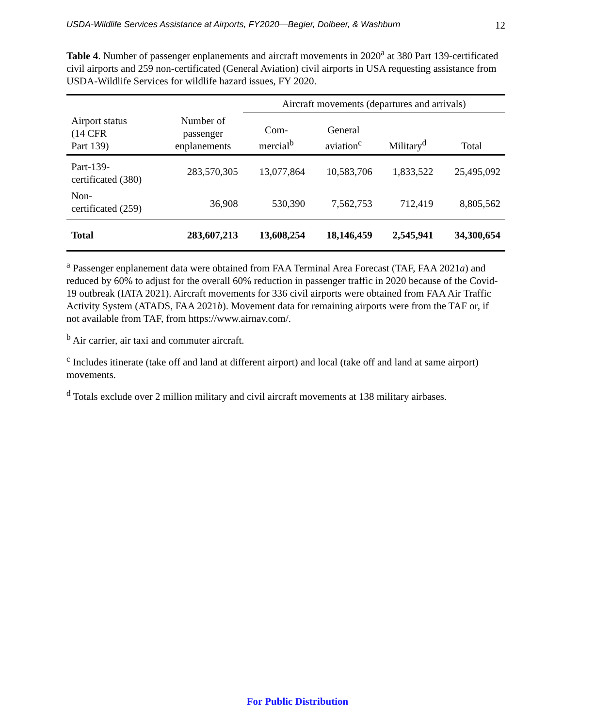USDA-Wildlife Services Assistance at Airports, FY2020—Begier, Dolbeer, & Washburn 12
Table 4. Number of passenger enplanements and aircraft movements in 2020<sup>a</sup> at 380 Part 139-certificated civil airports and 259 non-certificated (General Aviation) civil airports in USA requesting assistance from USDA-Wildlife Services for wildlife hazard issues, FY 2020.
| | | Aircraft movements (departures and arrivals) | | | |
| --- | --- | --- | --- | --- | --- |
| Airport status (14 CFR Part 139) | Number of passenger enplanements | Com- mercial<sup>b</sup> | General aviation<sup>c</sup> | Military<sup>d</sup> | Total |
| Part-139- certificated (380) | 283,570,305 | 13,077,864 | 10,583,706 | 1,833,522 | 25,495,092 |
| Non- certificated (259) | 36,908 | 530,390 | 7,562,753 | 712,419 | 8,805,562 |
| Total | 283,607,213 | 13,608,254 | 18,146,459 | 2,545,941 | 34,300,654 |
<sup>a</sup> Passenger enplanement data were obtained from FAA Terminal Area Forecast (TAF, FAA 2021a) and reduced by 60% to adjust for the overall 60% reduction in passenger traffic in 2020 because of the Covid-19 outbreak (IATA 2021). Aircraft movements for 336 civil airports were obtained from FAA Air Traffic Activity System (ATADS, FAA 2021b). Movement data for remaining airports were from the TAF or, if not available from TAF, from https://www.airnav.com/.
<sup>b</sup> Air carrier, air taxi and commuter aircraft.
<sup>c</sup> Includes itinerate (take off and land at different airport) and local (take off and land at same airport) movements.
<sup>d</sup> Totals exclude over 2 million military and civil aircraft movements at 138 military airbases.
For Public Distribution